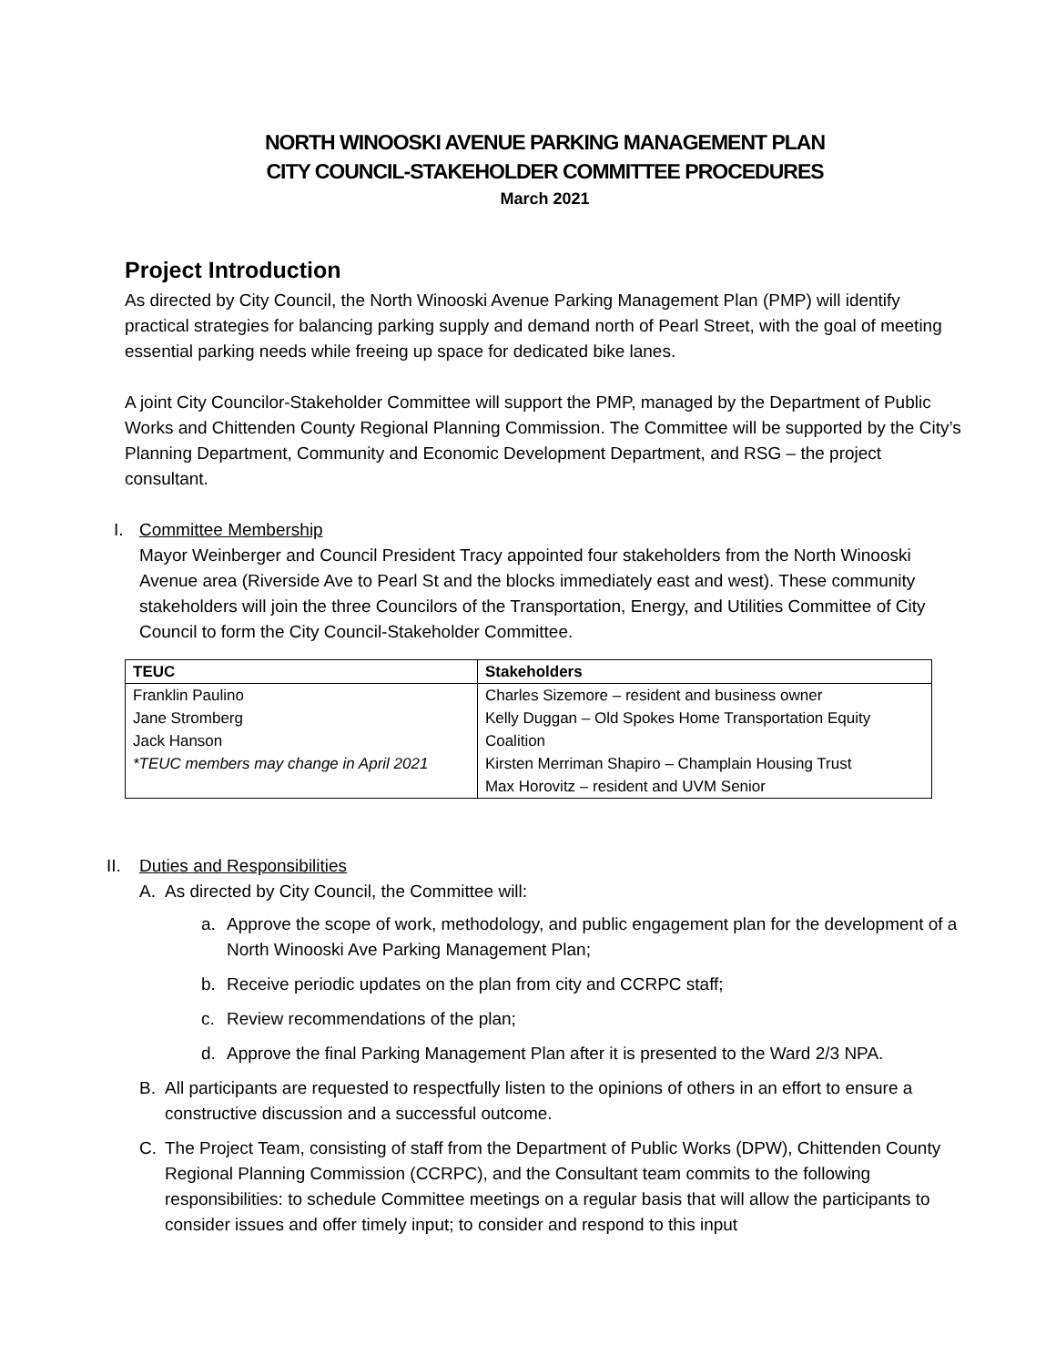NORTH WINOOSKI AVENUE PARKING MANAGEMENT PLAN
CITY COUNCIL-STAKEHOLDER COMMITTEE PROCEDURES
March 2021
Project Introduction
As directed by City Council, the North Winooski Avenue Parking Management Plan (PMP) will identify practical strategies for balancing parking supply and demand north of Pearl Street, with the goal of meeting essential parking needs while freeing up space for dedicated bike lanes.
A joint City Councilor-Stakeholder Committee will support the PMP, managed by the Department of Public Works and Chittenden County Regional Planning Commission. The Committee will be supported by the City’s Planning Department, Community and Economic Development Department, and RSG – the project consultant.
I. Committee Membership
Mayor Weinberger and Council President Tracy appointed four stakeholders from the North Winooski Avenue area (Riverside Ave to Pearl St and the blocks immediately east and west). These community stakeholders will join the three Councilors of the Transportation, Energy, and Utilities Committee of City Council to form the City Council-Stakeholder Committee.
| TEUC | Stakeholders |
| --- | --- |
| Franklin Paulino | Charles Sizemore – resident and business owner |
| Jane Stromberg | Kelly Duggan – Old Spokes Home Transportation Equity |
| Jack Hanson | Coalition |
| *TEUC members may change in April 2021 | Kirsten Merriman Shapiro – Champlain Housing Trust |
| | Max Horovitz – resident and UVM Senior |
II. Duties and Responsibilities
A. As directed by City Council, the Committee will:
a. Approve the scope of work, methodology, and public engagement plan for the development of a North Winooski Ave Parking Management Plan;
b. Receive periodic updates on the plan from city and CCRPC staff;
c. Review recommendations of the plan;
d. Approve the final Parking Management Plan after it is presented to the Ward 2/3 NPA.
B. All participants are requested to respectfully listen to the opinions of others in an effort to ensure a constructive discussion and a successful outcome.
C. The Project Team, consisting of staff from the Department of Public Works (DPW), Chittenden County Regional Planning Commission (CCRPC), and the Consultant team commits to the following responsibilities: to schedule Committee meetings on a regular basis that will allow the participants to consider issues and offer timely input; to consider and respond to this input